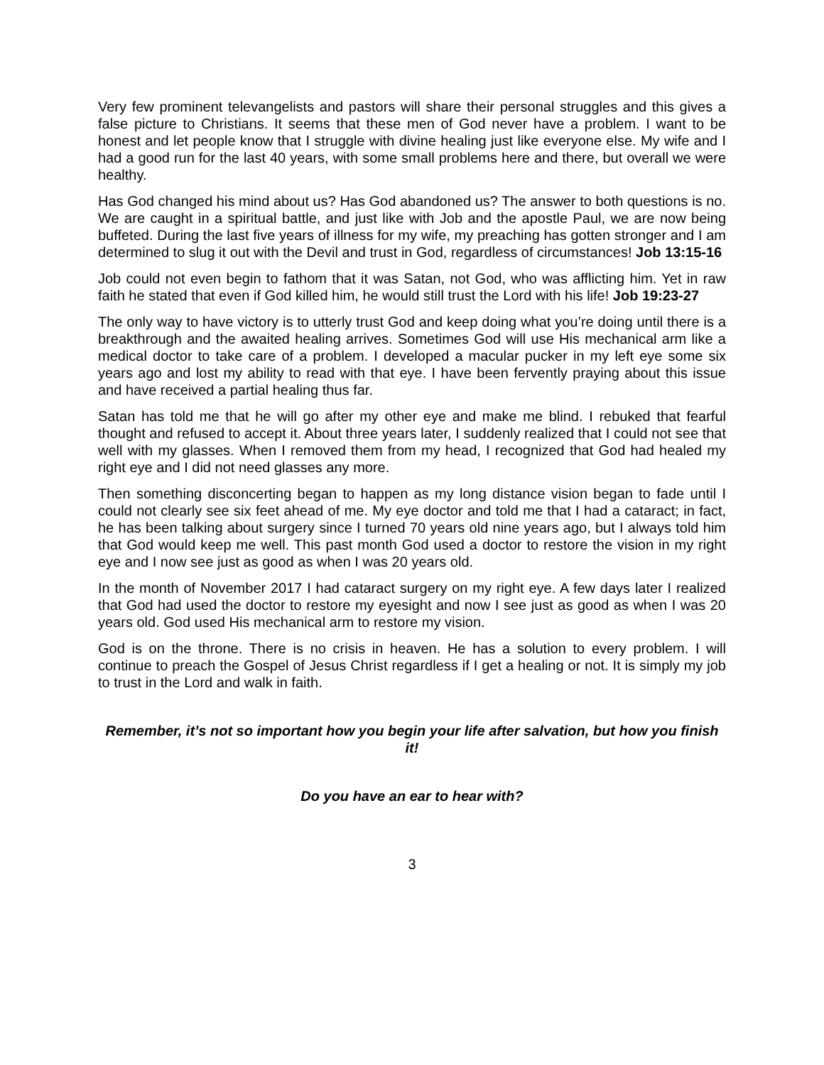Very few prominent televangelists and pastors will share their personal struggles and this gives a false picture to Christians. It seems that these men of God never have a problem. I want to be honest and let people know that I struggle with divine healing just like everyone else. My wife and I had a good run for the last 40 years, with some small problems here and there, but overall we were healthy.
Has God changed his mind about us? Has God abandoned us? The answer to both questions is no. We are caught in a spiritual battle, and just like with Job and the apostle Paul, we are now being buffeted. During the last five years of illness for my wife, my preaching has gotten stronger and I am determined to slug it out with the Devil and trust in God, regardless of circumstances! Job 13:15-16
Job could not even begin to fathom that it was Satan, not God, who was afflicting him. Yet in raw faith he stated that even if God killed him, he would still trust the Lord with his life! Job 19:23-27
The only way to have victory is to utterly trust God and keep doing what you’re doing until there is a breakthrough and the awaited healing arrives. Sometimes God will use His mechanical arm like a medical doctor to take care of a problem. I developed a macular pucker in my left eye some six years ago and lost my ability to read with that eye. I have been fervently praying about this issue and have received a partial healing thus far.
Satan has told me that he will go after my other eye and make me blind. I rebuked that fearful thought and refused to accept it. About three years later, I suddenly realized that I could not see that well with my glasses. When I removed them from my head, I recognized that God had healed my right eye and I did not need glasses any more.
Then something disconcerting began to happen as my long distance vision began to fade until I could not clearly see six feet ahead of me. My eye doctor and told me that I had a cataract; in fact, he has been talking about surgery since I turned 70 years old nine years ago, but I always told him that God would keep me well. This past month God used a doctor to restore the vision in my right eye and I now see just as good as when I was 20 years old.
In the month of November 2017 I had cataract surgery on my right eye. A few days later I realized that God had used the doctor to restore my eyesight and now I see just as good as when I was 20 years old. God used His mechanical arm to restore my vision.
God is on the throne. There is no crisis in heaven. He has a solution to every problem. I will continue to preach the Gospel of Jesus Christ regardless if I get a healing or not. It is simply my job to trust in the Lord and walk in faith.
Remember, it’s not so important how you begin your life after salvation, but how you finish it!
Do you have an ear to hear with?
3